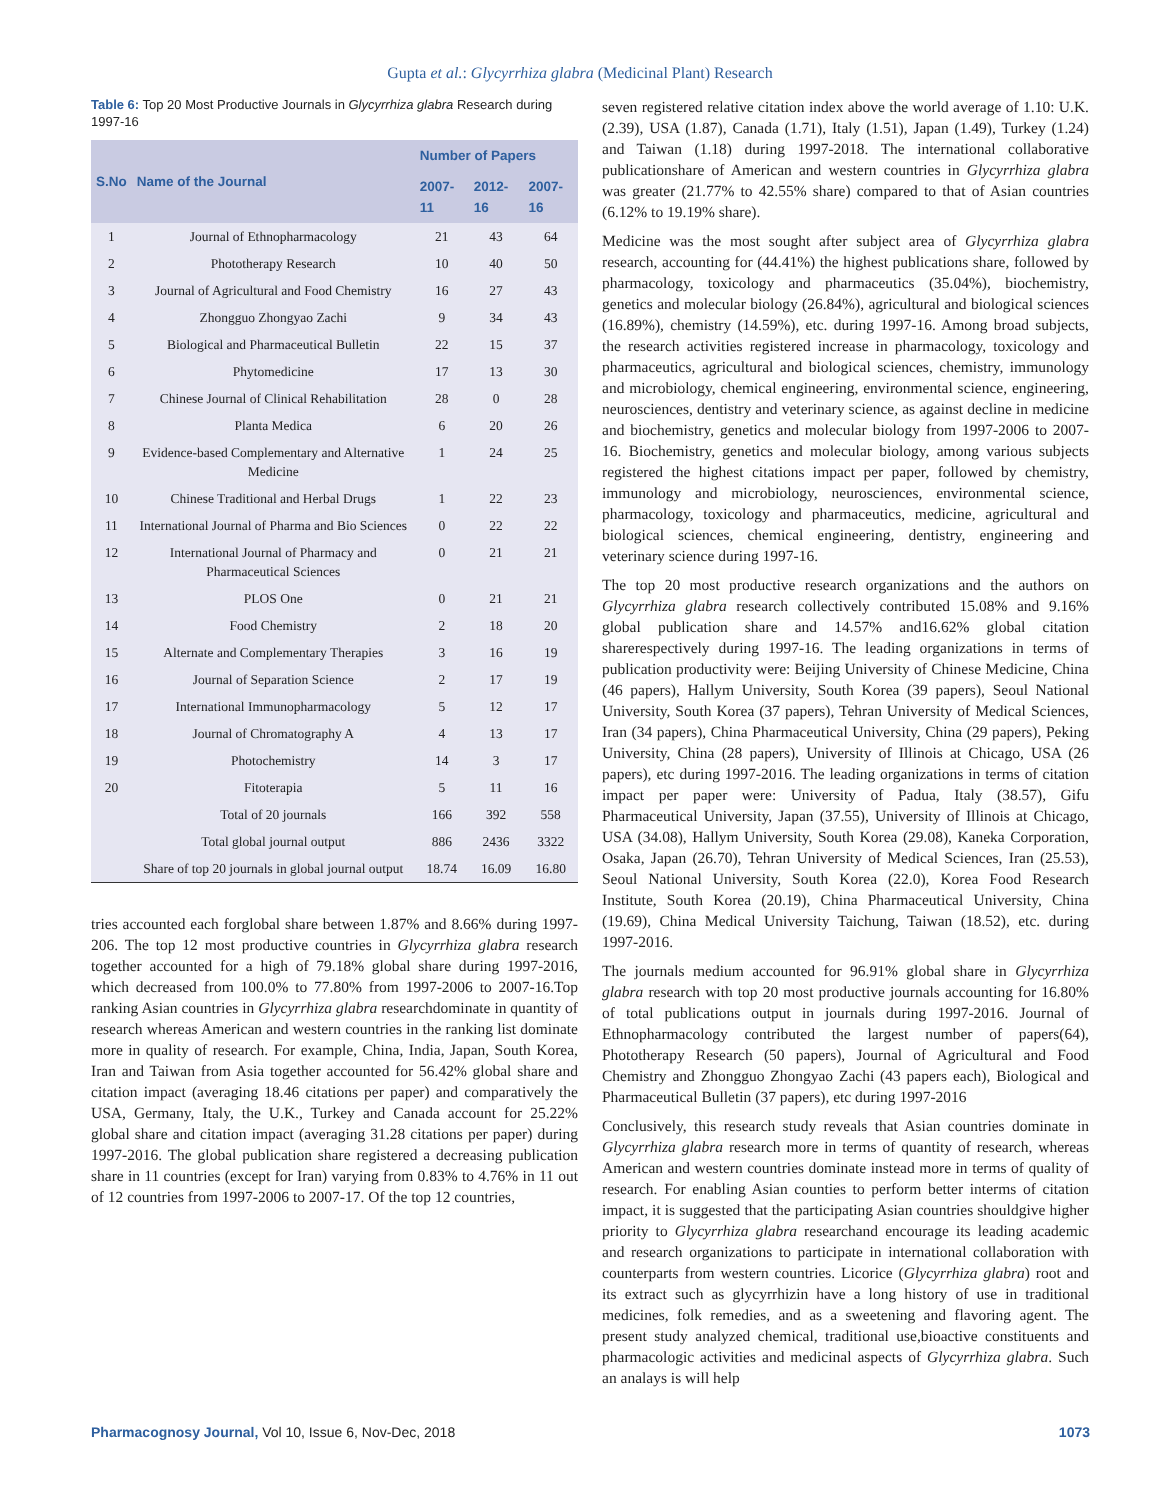Gupta et al.: Glycyrrhiza glabra (Medicinal Plant) Research
Table 6: Top 20 Most Productive Journals in Glycyrrhiza glabra Research during 1997-16
| S.No | Name of the Journal | Number of Papers | | |
| --- | --- | --- | --- | --- |
| | | 2007-11 | 2012-16 | 2007-16 |
| 1 | Journal of Ethnopharmacology | 21 | 43 | 64 |
| 2 | Phototherapy Research | 10 | 40 | 50 |
| 3 | Journal of Agricultural and Food Chemistry | 16 | 27 | 43 |
| 4 | Zhongguo Zhongyao Zachi | 9 | 34 | 43 |
| 5 | Biological and Pharmaceutical Bulletin | 22 | 15 | 37 |
| 6 | Phytomedicine | 17 | 13 | 30 |
| 7 | Chinese Journal of Clinical Rehabilitation | 28 | 0 | 28 |
| 8 | Planta Medica | 6 | 20 | 26 |
| 9 | Evidence-based Complementary and Alternative Medicine | 1 | 24 | 25 |
| 10 | Chinese Traditional and Herbal Drugs | 1 | 22 | 23 |
| 11 | International Journal of Pharma and Bio Sciences | 0 | 22 | 22 |
| 12 | International Journal of Pharmacy and Pharmaceutical Sciences | 0 | 21 | 21 |
| 13 | PLOS One | 0 | 21 | 21 |
| 14 | Food Chemistry | 2 | 18 | 20 |
| 15 | Alternate and Complementary Therapies | 3 | 16 | 19 |
| 16 | Journal of Separation Science | 2 | 17 | 19 |
| 17 | International Immunopharmacology | 5 | 12 | 17 |
| 18 | Journal of Chromatography A | 4 | 13 | 17 |
| 19 | Photochemistry | 14 | 3 | 17 |
| 20 | Fitoterapia | 5 | 11 | 16 |
| | Total of 20 journals | 166 | 392 | 558 |
| | Total global journal output | 886 | 2436 | 3322 |
| | Share of top 20 journals in global journal output | 18.74 | 16.09 | 16.80 |
tries accounted each forglobal share between 1.87% and 8.66% during 1997-206. The top 12 most productive countries in Glycyrrhiza glabra research together accounted for a high of 79.18% global share during 1997-2016, which decreased from 100.0% to 77.80% from 1997-2006 to 2007-16.Top ranking Asian countries in Glycyrrhiza glabra researchdominate in quantity of research whereas American and western countries in the ranking list dominate more in quality of research. For example, China, India, Japan, South Korea, Iran and Taiwan from Asia together accounted for 56.42% global share and citation impact (averaging 18.46 citations per paper) and comparatively the USA, Germany, Italy, the U.K., Turkey and Canada account for 25.22% global share and citation impact (averaging 31.28 citations per paper) during 1997-2016. The global publication share registered a decreasing publication share in 11 countries (except for Iran) varying from 0.83% to 4.76% in 11 out of 12 countries from 1997-2006 to 2007-17. Of the top 12 countries,
seven registered relative citation index above the world average of 1.10: U.K. (2.39), USA (1.87), Canada (1.71), Italy (1.51), Japan (1.49), Turkey (1.24) and Taiwan (1.18) during 1997-2018. The international collaborative publicationshare of American and western countries in Glycyrrhiza glabra was greater (21.77% to 42.55% share) compared to that of Asian countries (6.12% to 19.19% share).
Medicine was the most sought after subject area of Glycyrrhiza glabra research, accounting for (44.41%) the highest publications share, followed by pharmacology, toxicology and pharmaceutics (35.04%), biochemistry, genetics and molecular biology (26.84%), agricultural and biological sciences (16.89%), chemistry (14.59%), etc. during 1997-16. Among broad subjects, the research activities registered increase in pharmacology, toxicology and pharmaceutics, agricultural and biological sciences, chemistry, immunology and microbiology, chemical engineering, environmental science, engineering, neurosciences, dentistry and veterinary science, as against decline in medicine and biochemistry, genetics and molecular biology from 1997-2006 to 2007-16. Biochemistry, genetics and molecular biology, among various subjects registered the highest citations impact per paper, followed by chemistry, immunology and microbiology, neurosciences, environmental science, pharmacology, toxicology and pharmaceutics, medicine, agricultural and biological sciences, chemical engineering, dentistry, engineering and veterinary science during 1997-16.
The top 20 most productive research organizations and the authors on Glycyrrhiza glabra research collectively contributed 15.08% and 9.16% global publication share and 14.57% and16.62% global citation sharerespectively during 1997-16. The leading organizations in terms of publication productivity were: Beijing University of Chinese Medicine, China (46 papers), Hallym University, South Korea (39 papers), Seoul National University, South Korea (37 papers), Tehran University of Medical Sciences, Iran (34 papers), China Pharmaceutical University, China (29 papers), Peking University, China (28 papers), University of Illinois at Chicago, USA (26 papers), etc during 1997-2016. The leading organizations in terms of citation impact per paper were: University of Padua, Italy (38.57), Gifu Pharmaceutical University, Japan (37.55), University of Illinois at Chicago, USA (34.08), Hallym University, South Korea (29.08), Kaneka Corporation, Osaka, Japan (26.70), Tehran University of Medical Sciences, Iran (25.53), Seoul National University, South Korea (22.0), Korea Food Research Institute, South Korea (20.19), China Pharmaceutical University, China (19.69), China Medical University Taichung, Taiwan (18.52), etc. during 1997-2016.
The journals medium accounted for 96.91% global share in Glycyrrhiza glabra research with top 20 most productive journals accounting for 16.80% of total publications output in journals during 1997-2016. Journal of Ethnopharmacology contributed the largest number of papers(64), Phototherapy Research (50 papers), Journal of Agricultural and Food Chemistry and Zhongguo Zhongyao Zachi (43 papers each), Biological and Pharmaceutical Bulletin (37 papers), etc during 1997-2016
Conclusively, this research study reveals that Asian countries dominate in Glycyrrhiza glabra research more in terms of quantity of research, whereas American and western countries dominate instead more in terms of quality of research. For enabling Asian counties to perform better interms of citation impact, it is suggested that the participating Asian countries shouldgive higher priority to Glycyrrhiza glabra researchand encourage its leading academic and research organizations to participate in international collaboration with counterparts from western countries. Licorice (Glycyrrhiza glabra) root and its extract such as glycyrrhizin have a long history of use in traditional medicines, folk remedies, and as a sweetening and flavoring agent. The present study analyzed chemical, traditional use,bioactive constituents and pharmacologic activities and medicinal aspects of Glycyrrhiza glabra. Such an analays is will help
Pharmacognosy Journal, Vol 10, Issue 6, Nov-Dec, 2018 1073